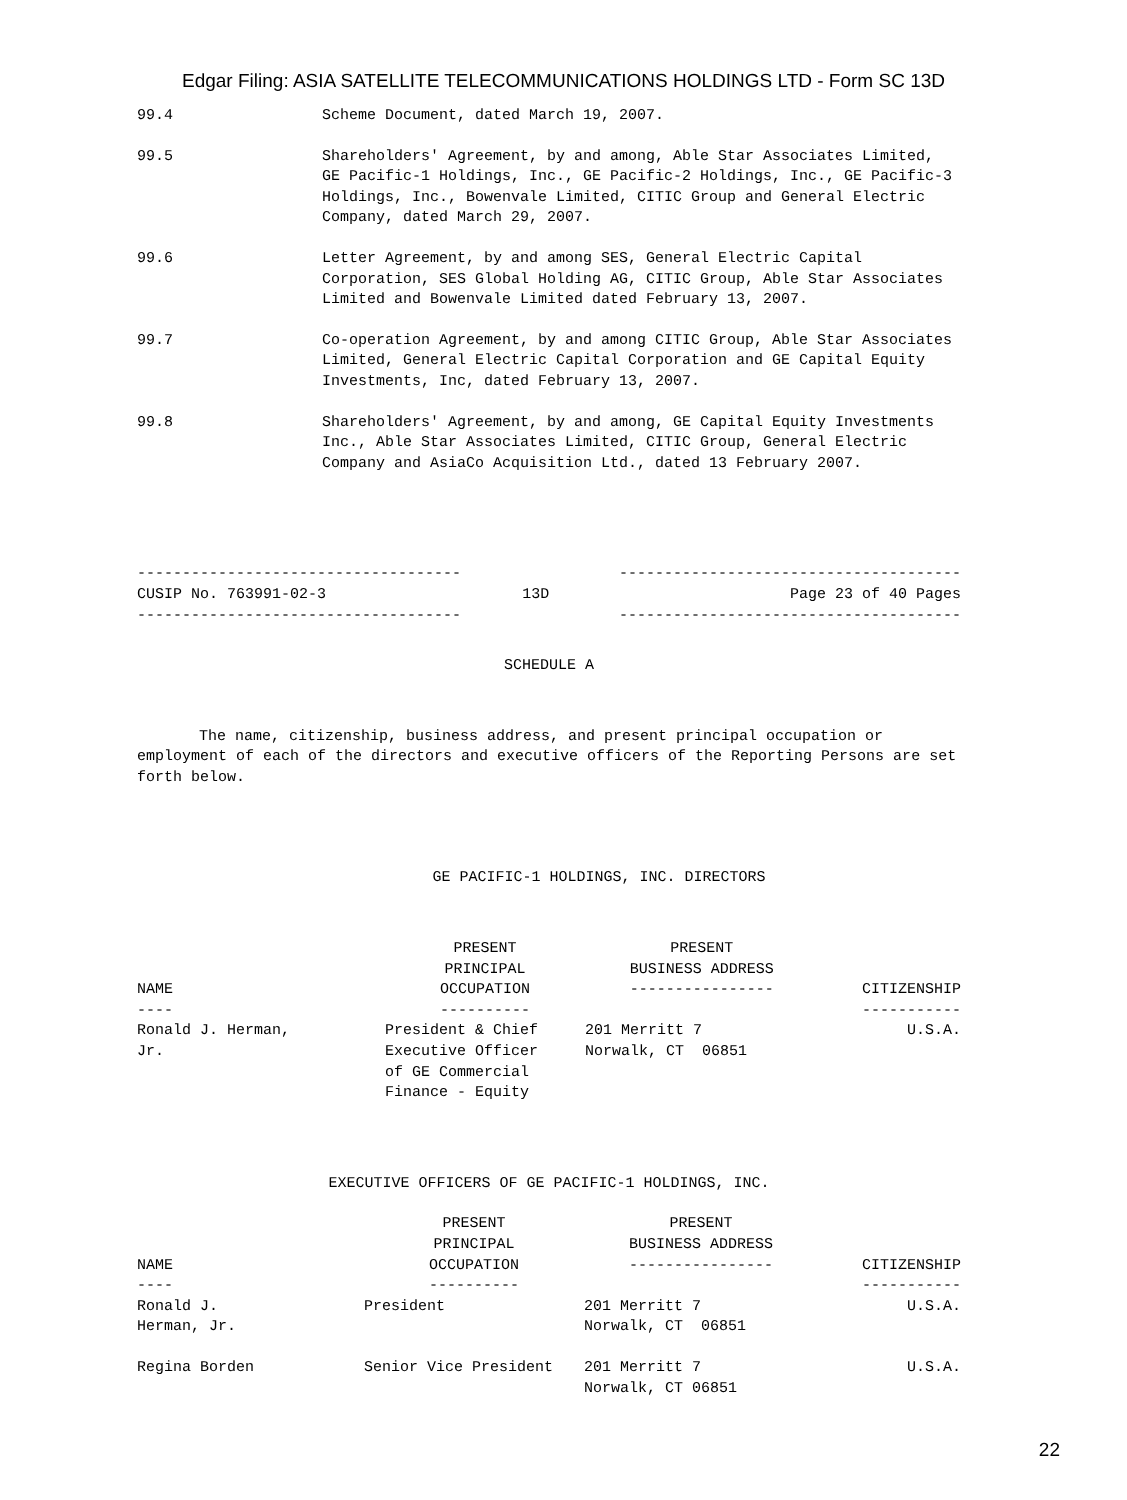Edgar Filing: ASIA SATELLITE TELECOMMUNICATIONS HOLDINGS LTD - Form SC 13D
99.4 Scheme Document, dated March 19, 2007.
99.5 Shareholders' Agreement, by and among, Able Star Associates Limited, GE Pacific-1 Holdings, Inc., GE Pacific-2 Holdings, Inc., GE Pacific-3 Holdings, Inc., Bowenvale Limited, CITIC Group and General Electric Company, dated March 29, 2007.
99.6 Letter Agreement, by and among SES, General Electric Capital Corporation, SES Global Holding AG, CITIC Group, Able Star Associates Limited and Bowenvale Limited dated February 13, 2007.
99.7 Co-operation Agreement, by and among CITIC Group, Able Star Associates Limited, General Electric Capital Corporation and GE Capital Equity Investments, Inc, dated February 13, 2007.
99.8 Shareholders' Agreement, by and among, GE Capital Equity Investments Inc., Able Star Associates Limited, CITIC Group, General Electric Company and AsiaCo Acquisition Ltd., dated 13 February 2007.
| ------------------------------------ | | -------------------------------------- |
| CUSIP No. 763991-02-3 | 13D | Page 23 of 40 Pages |
| ------------------------------------ | | -------------------------------------- |
SCHEDULE A
The name, citizenship, business address, and present principal occupation or employment of each of the directors and executive officers of the Reporting Persons are set forth below.
GE PACIFIC-1 HOLDINGS, INC. DIRECTORS
| NAME ---- | PRESENT PRINCIPAL OCCUPATION ---------- | PRESENT BUSINESS ADDRESS ---------------- | CITIZENSHIP ----------- |
| --- | --- | --- | --- |
| Ronald J. Herman, Jr. | President & Chief Executive Officer of GE Commercial Finance - Equity | 201 Merritt 7 Norwalk, CT 06851 | U.S.A. |
EXECUTIVE OFFICERS OF GE PACIFIC-1 HOLDINGS, INC.
| NAME ---- | PRESENT PRINCIPAL OCCUPATION ---------- | PRESENT BUSINESS ADDRESS ---------------- | CITIZENSHIP ----------- |
| --- | --- | --- | --- |
| Ronald J. Herman, Jr. | President | 201 Merritt 7 Norwalk, CT 06851 | U.S.A. |
| Regina Borden | Senior Vice President | 201 Merritt 7 Norwalk, CT 06851 | U.S.A. |
22